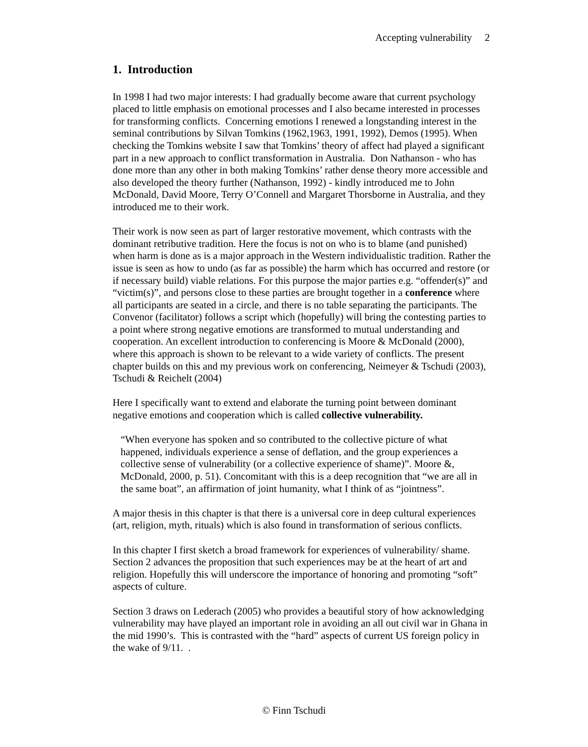Accepting vulnerability 2
1. Introduction
In 1998 I had two major interests: I had gradually become aware that current psychology placed to little emphasis on emotional processes and I also became interested in processes for transforming conflicts. Concerning emotions I renewed a longstanding interest in the seminal contributions by Silvan Tomkins (1962,1963, 1991, 1992), Demos (1995). When checking the Tomkins website I saw that Tomkins’ theory of affect had played a significant part in a new approach to conflict transformation in Australia. Don Nathanson - who has done more than any other in both making Tomkins’ rather dense theory more accessible and also developed the theory further (Nathanson, 1992) - kindly introduced me to John McDonald, David Moore, Terry O’Connell and Margaret Thorsborne in Australia, and they introduced me to their work.
Their work is now seen as part of larger restorative movement, which contrasts with the dominant retributive tradition. Here the focus is not on who is to blame (and punished) when harm is done as is a major approach in the Western individualistic tradition. Rather the issue is seen as how to undo (as far as possible) the harm which has occurred and restore (or if necessary build) viable relations. For this purpose the major parties e.g. “offender(s)” and “victim(s)”, and persons close to these parties are brought together in a conference where all participants are seated in a circle, and there is no table separating the participants. The Convenor (facilitator) follows a script which (hopefully) will bring the contesting parties to a point where strong negative emotions are transformed to mutual understanding and cooperation. An excellent introduction to conferencing is Moore & McDonald (2000), where this approach is shown to be relevant to a wide variety of conflicts. The present chapter builds on this and my previous work on conferencing, Neimeyer & Tschudi (2003), Tschudi & Reichelt (2004)
Here I specifically want to extend and elaborate the turning point between dominant negative emotions and cooperation which is called collective vulnerability.
“When everyone has spoken and so contributed to the collective picture of what happened, individuals experience a sense of deflation, and the group experiences a collective sense of vulnerability (or a collective experience of shame)”. Moore &, McDonald, 2000, p. 51). Concomitant with this is a deep recognition that “we are all in the same boat”, an affirmation of joint humanity, what I think of as “jointness”.
A major thesis in this chapter is that there is a universal core in deep cultural experiences (art, religion, myth, rituals) which is also found in transformation of serious conflicts.
In this chapter I first sketch a broad framework for experiences of vulnerability/ shame. Section 2 advances the proposition that such experiences may be at the heart of art and religion. Hopefully this will underscore the importance of honoring and promoting “soft” aspects of culture.
Section 3 draws on Lederach (2005) who provides a beautiful story of how acknowledging vulnerability may have played an important role in avoiding an all out civil war in Ghana in the mid 1990’s. This is contrasted with the “hard” aspects of current US foreign policy in the wake of 9/11. .
© Finn Tschudi